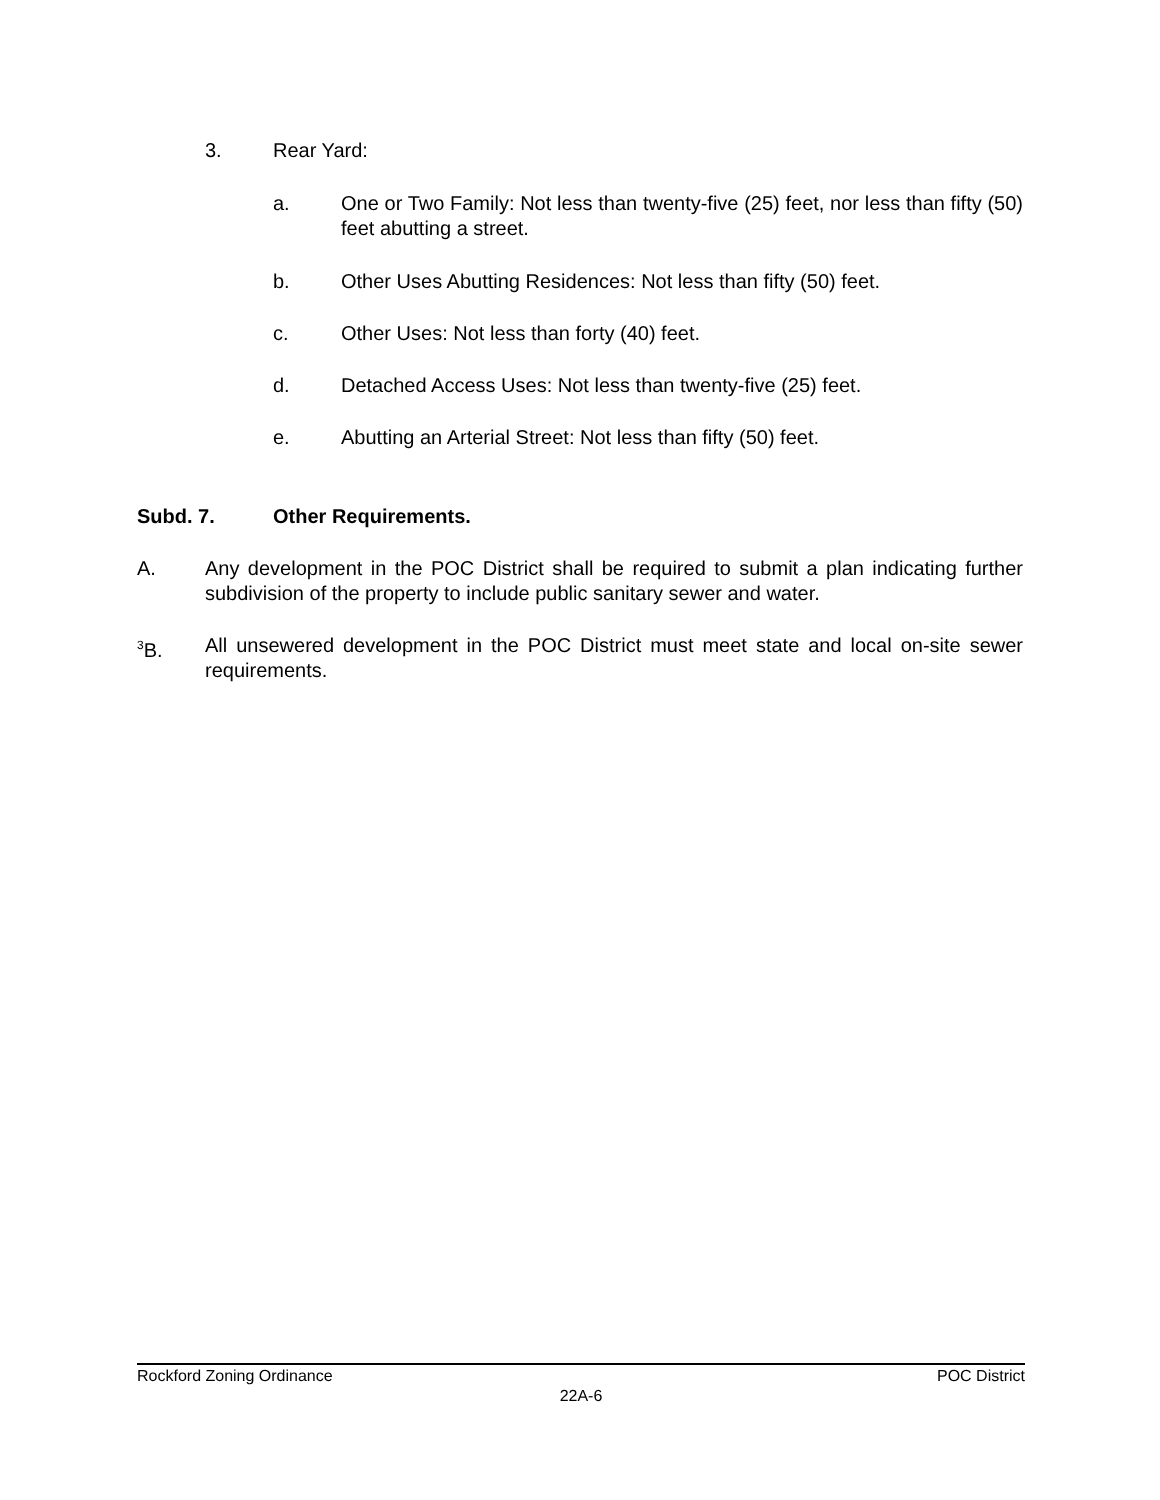3. Rear Yard:
a. One or Two Family: Not less than twenty-five (25) feet, nor less than fifty (50) feet abutting a street.
b. Other Uses Abutting Residences: Not less than fifty (50) feet.
c. Other Uses: Not less than forty (40) feet.
d. Detached Access Uses: Not less than twenty-five (25) feet.
e. Abutting an Arterial Street: Not less than fifty (50) feet.
Subd. 7. Other Requirements.
A. Any development in the POC District shall be required to submit a plan indicating further subdivision of the property to include public sanitary sewer and water.
<sup>3</sup> B. All unsewered development in the POC District must meet state and local on-site sewer requirements.
Rockford Zoning Ordinance POC District
22A-6